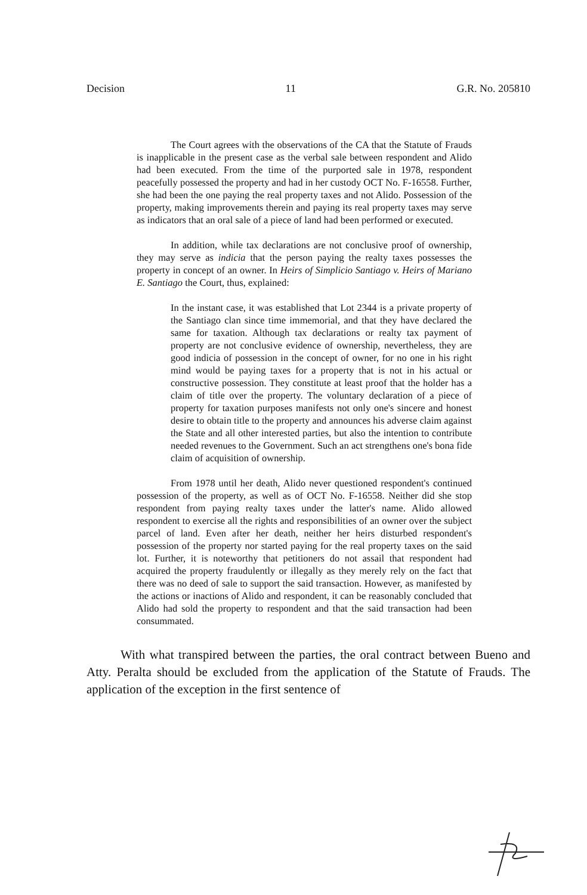Decision 11 G.R. No. 205810
The Court agrees with the observations of the CA that the Statute of Frauds is inapplicable in the present case as the verbal sale between respondent and Alido had been executed. From the time of the purported sale in 1978, respondent peacefully possessed the property and had in her custody OCT No. F-16558. Further, she had been the one paying the real property taxes and not Alido. Possession of the property, making improvements therein and paying its real property taxes may serve as indicators that an oral sale of a piece of land had been performed or executed.
In addition, while tax declarations are not conclusive proof of ownership, they may serve as indicia that the person paying the realty taxes possesses the property in concept of an owner. In Heirs of Simplicio Santiago v. Heirs of Mariano E. Santiago the Court, thus, explained:
In the instant case, it was established that Lot 2344 is a private property of the Santiago clan since time immemorial, and that they have declared the same for taxation. Although tax declarations or realty tax payment of property are not conclusive evidence of ownership, nevertheless, they are good indicia of possession in the concept of owner, for no one in his right mind would be paying taxes for a property that is not in his actual or constructive possession. They constitute at least proof that the holder has a claim of title over the property. The voluntary declaration of a piece of property for taxation purposes manifests not only one's sincere and honest desire to obtain title to the property and announces his adverse claim against the State and all other interested parties, but also the intention to contribute needed revenues to the Government. Such an act strengthens one's bona fide claim of acquisition of ownership.
From 1978 until her death, Alido never questioned respondent's continued possession of the property, as well as of OCT No. F-16558. Neither did she stop respondent from paying realty taxes under the latter's name. Alido allowed respondent to exercise all the rights and responsibilities of an owner over the subject parcel of land. Even after her death, neither her heirs disturbed respondent's possession of the property nor started paying for the real property taxes on the said lot. Further, it is noteworthy that petitioners do not assail that respondent had acquired the property fraudulently or illegally as they merely rely on the fact that there was no deed of sale to support the said transaction. However, as manifested by the actions or inactions of Alido and respondent, it can be reasonably concluded that Alido had sold the property to respondent and that the said transaction had been consummated.
With what transpired between the parties, the oral contract between Bueno and Atty. Peralta should be excluded from the application of the Statute of Frauds. The application of the exception in the first sentence of